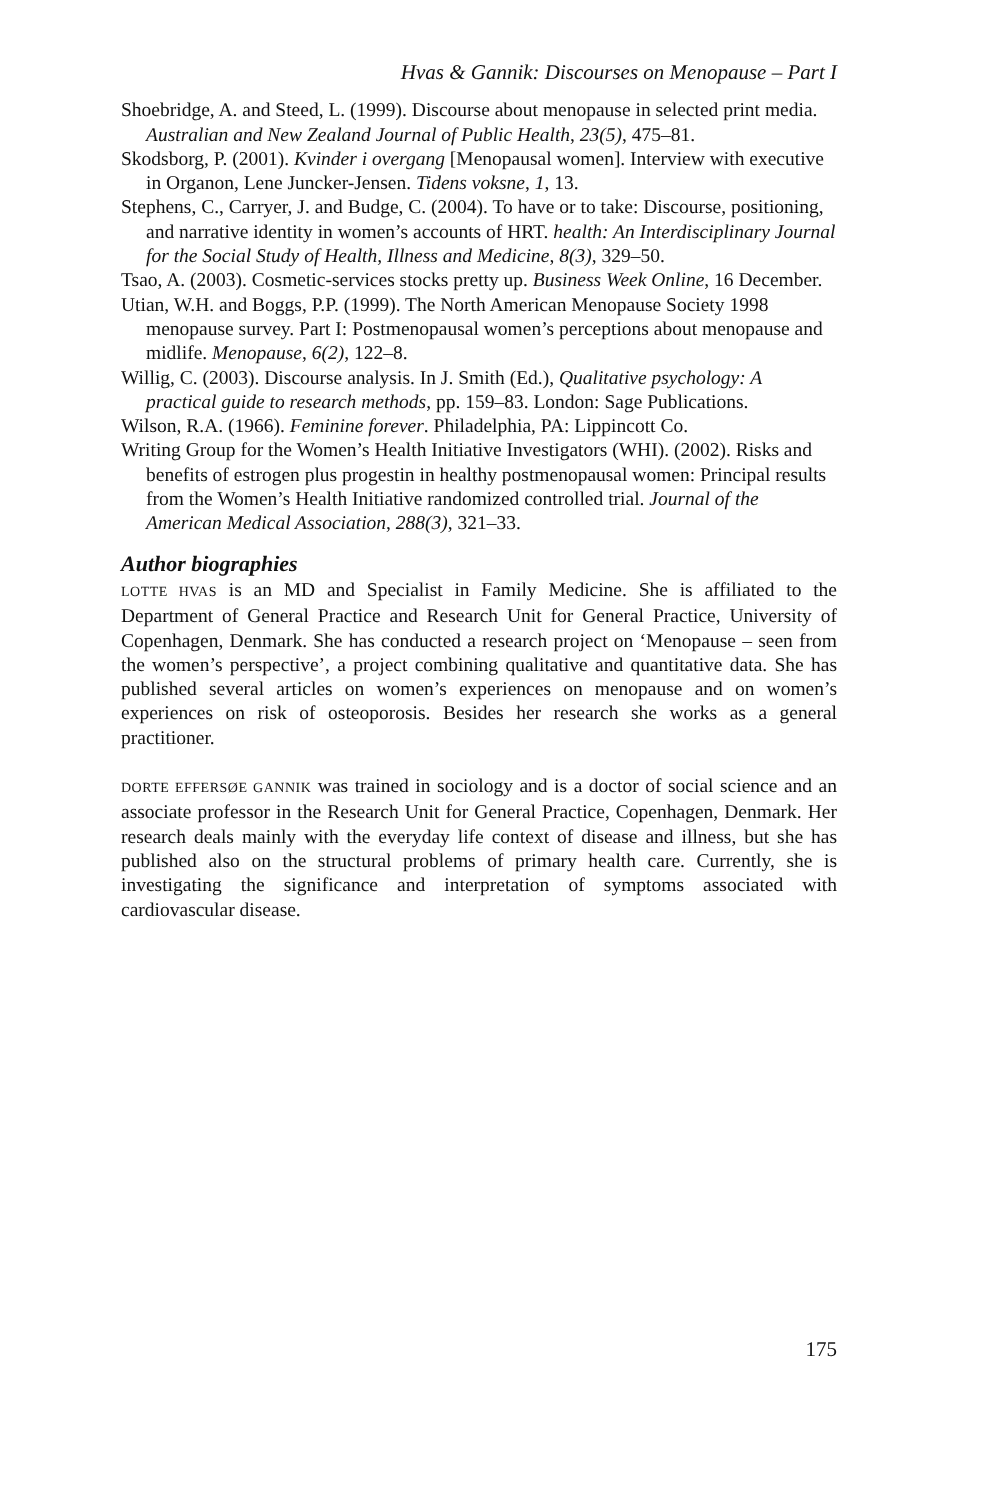Hvas & Gannik: Discourses on Menopause – Part I
Shoebridge, A. and Steed, L. (1999). Discourse about menopause in selected print media. Australian and New Zealand Journal of Public Health, 23(5), 475–81.
Skodsborg, P. (2001). Kvinder i overgang [Menopausal women]. Interview with executive in Organon, Lene Juncker-Jensen. Tidens voksne, 1, 13.
Stephens, C., Carryer, J. and Budge, C. (2004). To have or to take: Discourse, positioning, and narrative identity in women’s accounts of HRT. health: An Interdisciplinary Journal for the Social Study of Health, Illness and Medicine, 8(3), 329–50.
Tsao, A. (2003). Cosmetic-services stocks pretty up. Business Week Online, 16 December.
Utian, W.H. and Boggs, P.P. (1999). The North American Menopause Society 1998 menopause survey. Part I: Postmenopausal women’s perceptions about menopause and midlife. Menopause, 6(2), 122–8.
Willig, C. (2003). Discourse analysis. In J. Smith (Ed.), Qualitative psychology: A practical guide to research methods, pp. 159–83. London: Sage Publications.
Wilson, R.A. (1966). Feminine forever. Philadelphia, PA: Lippincott Co.
Writing Group for the Women’s Health Initiative Investigators (WHI). (2002). Risks and benefits of estrogen plus progestin in healthy postmenopausal women: Principal results from the Women’s Health Initiative randomized controlled trial. Journal of the American Medical Association, 288(3), 321–33.
Author biographies
LOTTE HVAS is an MD and Specialist in Family Medicine. She is affiliated to the Department of General Practice and Research Unit for General Practice, University of Copenhagen, Denmark. She has conducted a research project on ‘Menopause – seen from the women’s perspective’, a project combining qualitative and quantitative data. She has published several articles on women’s experiences on menopause and on women’s experiences on risk of osteoporosis. Besides her research she works as a general practitioner.
DORTE EFFERSØE GANNIK was trained in sociology and is a doctor of social science and an associate professor in the Research Unit for General Practice, Copenhagen, Denmark. Her research deals mainly with the everyday life context of disease and illness, but she has published also on the structural problems of primary health care. Currently, she is investigating the significance and interpretation of symptoms associated with cardiovascular disease.
175